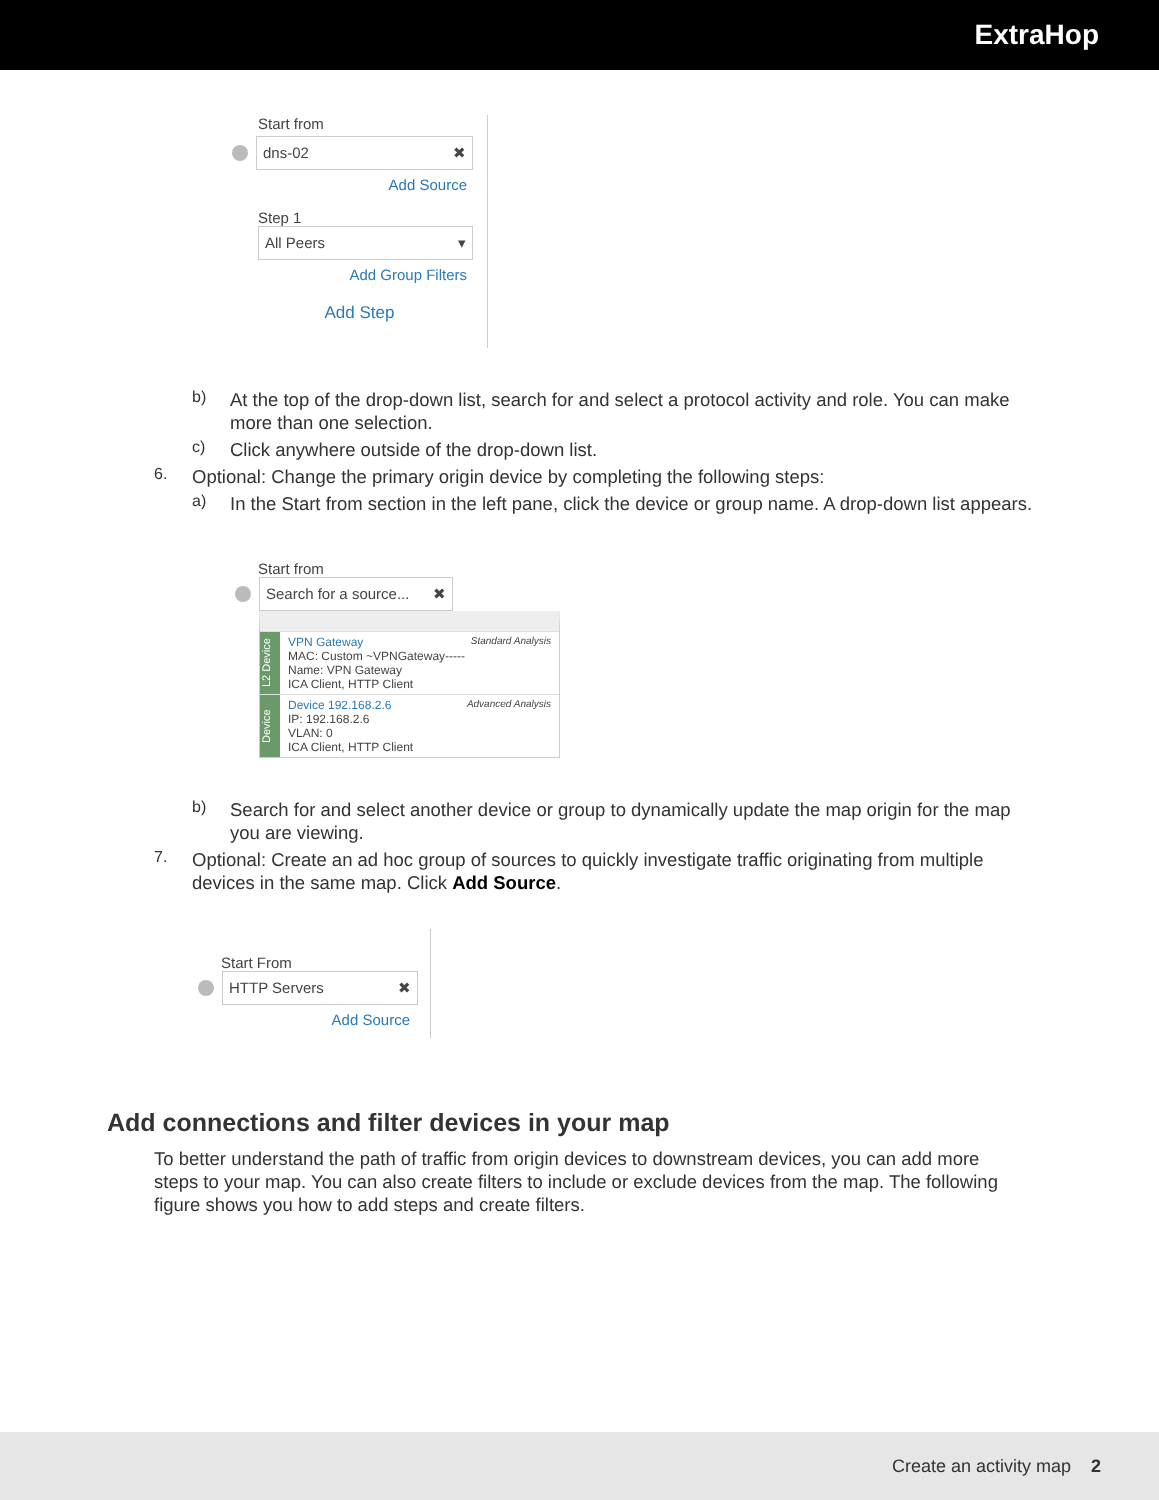ExtraHop
Start from
dns-02 ✖
Add Source
Step 1
All Peers ▾
Add Group Filters
Add Step
b)
At the top of the drop-down list, search for and select a protocol activity and role. You can make more than one selection.
c)
Click anywhere outside of the drop-down list.
6.
Optional: Change the primary origin device by completing the following steps:
a)
In the Start from section in the left pane, click the device or group name. A drop-down list appears.
Start from
Search for a source... ✖
L2 Device
VPN Gateway Standard Analysis
MAC: Custom ~VPNGateway-----
Name: VPN Gateway
ICA Client, HTTP Client
Device
Device 192.168.2.6 Advanced Analysis
IP: 192.168.2.6
VLAN: 0
ICA Client, HTTP Client
b)
Search for and select another device or group to dynamically update the map origin for the map you are viewing.
7.
Optional: Create an ad hoc group of sources to quickly investigate traffic originating from multiple devices in the same map. Click Add Source.
Start From
HTTP Servers ✖
Add Source
Add connections and filter devices in your map
To better understand the path of traffic from origin devices to downstream devices, you can add more steps to your map. You can also create filters to include or exclude devices from the map. The following figure shows you how to add steps and create filters.
Create an activity map 2